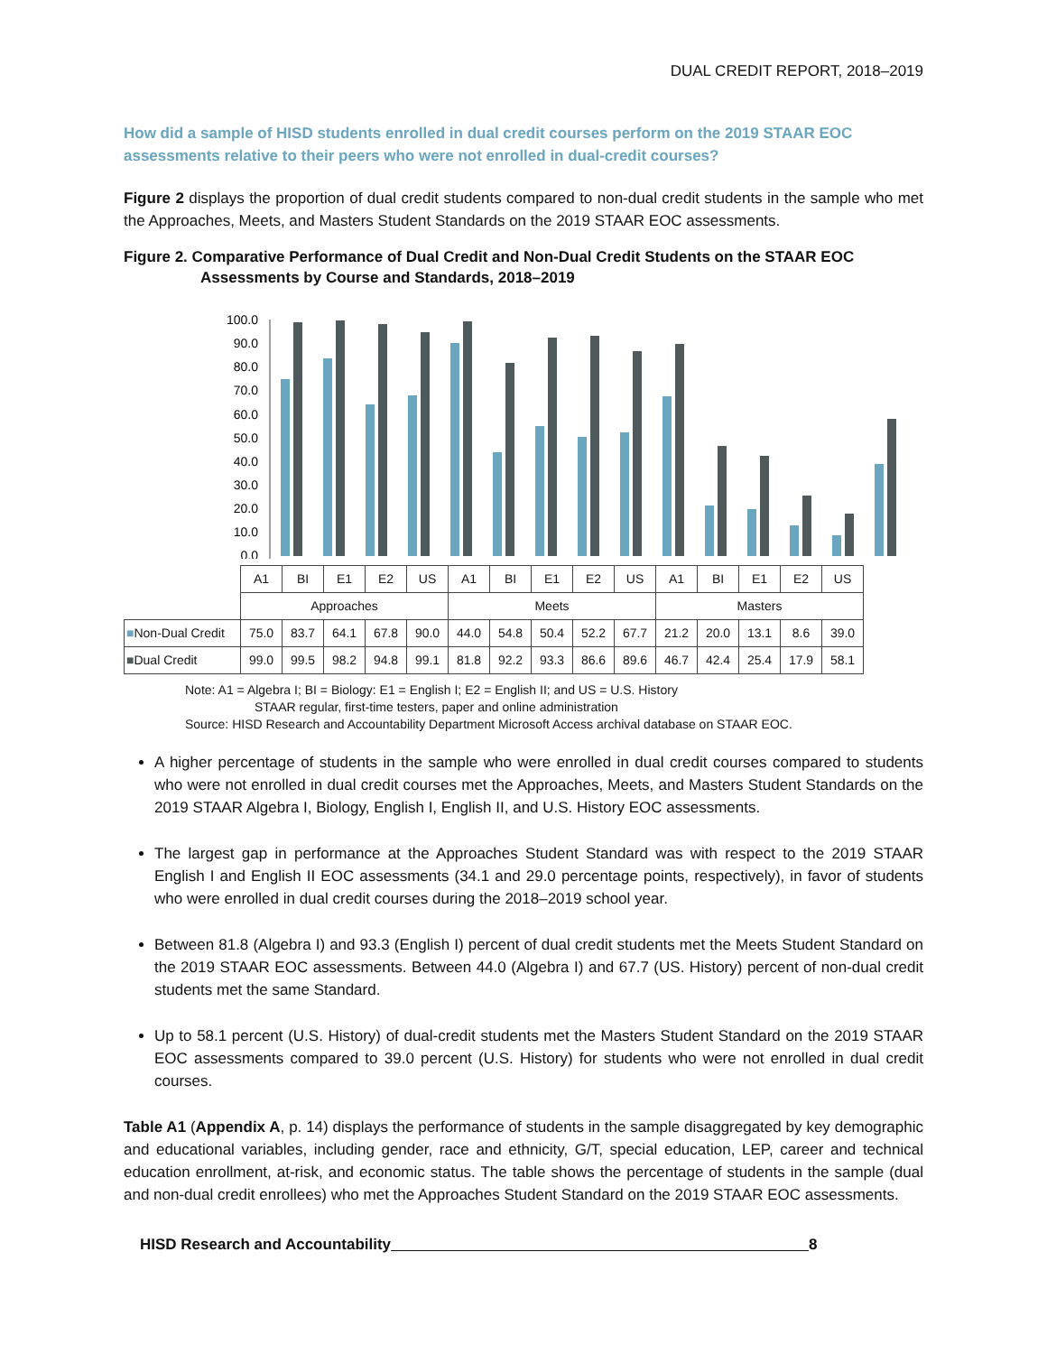DUAL CREDIT REPORT, 2018–2019
How did a sample of HISD students enrolled in dual credit courses perform on the 2019 STAAR EOC assessments relative to their peers who were not enrolled in dual-credit courses?
Figure 2 displays the proportion of dual credit students compared to non-dual credit students in the sample who met the Approaches, Meets, and Masters Student Standards on the 2019 STAAR EOC assessments.
Figure 2. Comparative Performance of Dual Credit and Non-Dual Credit Students on the STAAR EOC Assessments by Course and Standards, 2018–2019
100.0
90.0
80.0
70.0
60.0
50.0
40.0
30.0
20.0
10.0
0.0
| | A1 | BI | E1 | E2 | US | A1 | BI | E1 | E2 | US | A1 | BI | E1 | E2 | US |
| | Approaches | | | | | Meets | | | | | Masters | | | | |
| ■ Non-Dual Credit | 75.0 | 83.7 | 64.1 | 67.8 | 90.0 | 44.0 | 54.8 | 50.4 | 52.2 | 67.7 | 21.2 | 20.0 | 13.1 | 8.6 | 39.0 |
| ■ Dual Credit | 99.0 | 99.5 | 98.2 | 94.8 | 99.1 | 81.8 | 92.2 | 93.3 | 86.6 | 89.6 | 46.7 | 42.4 | 25.4 | 17.9 | 58.1 |
Note: A1 = Algebra I; BI = Biology: E1 = English I; E2 = English II; and US = U.S. History
STAAR regular, first-time testers, paper and online administration
Source: HISD Research and Accountability Department Microsoft Access archival database on STAAR EOC.
A higher percentage of students in the sample who were enrolled in dual credit courses compared to students who were not enrolled in dual credit courses met the Approaches, Meets, and Masters Student Standards on the 2019 STAAR Algebra I, Biology, English I, English II, and U.S. History EOC assessments.
The largest gap in performance at the Approaches Student Standard was with respect to the 2019 STAAR English I and English II EOC assessments (34.1 and 29.0 percentage points, respectively), in favor of students who were enrolled in dual credit courses during the 2018–2019 school year.
Between 81.8 (Algebra I) and 93.3 (English I) percent of dual credit students met the Meets Student Standard on the 2019 STAAR EOC assessments. Between 44.0 (Algebra I) and 67.7 (US. History) percent of non-dual credit students met the same Standard.
Up to 58.1 percent (U.S. History) of dual-credit students met the Masters Student Standard on the 2019 STAAR EOC assessments compared to 39.0 percent (U.S. History) for students who were not enrolled in dual credit courses.
Table A1 (Appendix A, p. 14) displays the performance of students in the sample disaggregated by key demographic and educational variables, including gender, race and ethnicity, G/T, special education, LEP, career and technical education enrollment, at-risk, and economic status. The table shows the percentage of students in the sample (dual and non-dual credit enrollees) who met the Approaches Student Standard on the 2019 STAAR EOC assessments.
HISD Research and Accountability 8